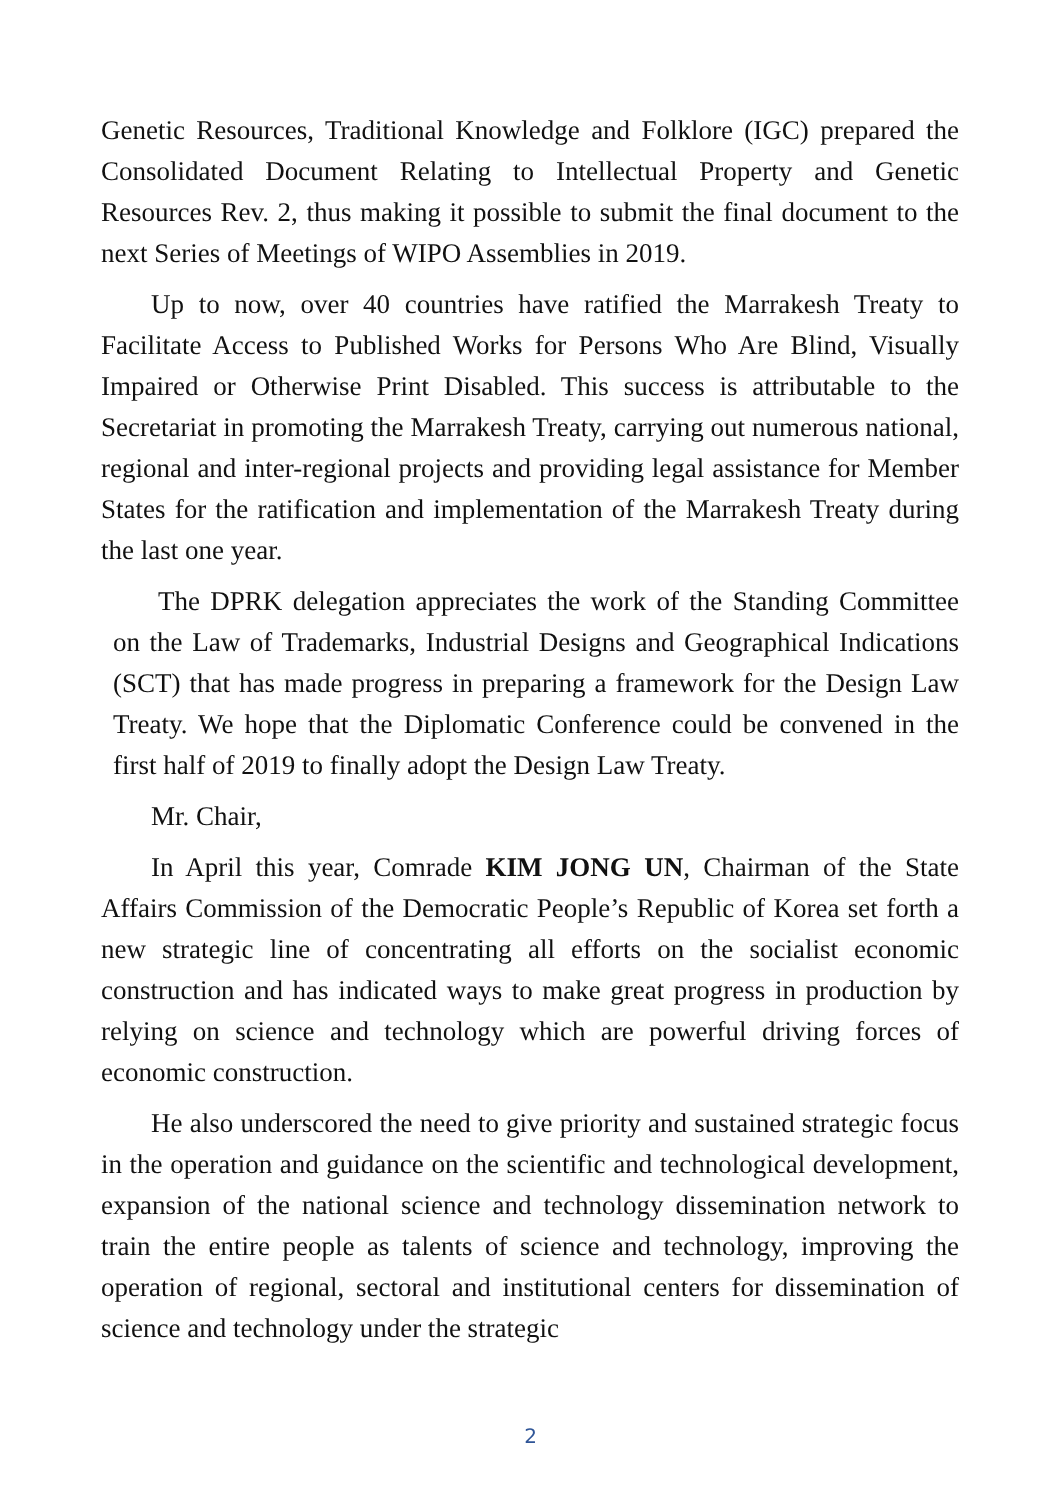Genetic Resources, Traditional Knowledge and Folklore (IGC) prepared the Consolidated Document Relating to Intellectual Property and Genetic Resources Rev. 2, thus making it possible to submit the final document to the next Series of Meetings of WIPO Assemblies in 2019.
Up to now, over 40 countries have ratified the Marrakesh Treaty to Facilitate Access to Published Works for Persons Who Are Blind, Visually Impaired or Otherwise Print Disabled. This success is attributable to the Secretariat in promoting the Marrakesh Treaty, carrying out numerous national, regional and inter-regional projects and providing legal assistance for Member States for the ratification and implementation of the Marrakesh Treaty during the last one year.
The DPRK delegation appreciates the work of the Standing Committee on the Law of Trademarks, Industrial Designs and Geographical Indications (SCT) that has made progress in preparing a framework for the Design Law Treaty. We hope that the Diplomatic Conference could be convened in the first half of 2019 to finally adopt the Design Law Treaty.
Mr. Chair,
In April this year, Comrade KIM JONG UN, Chairman of the State Affairs Commission of the Democratic People’s Republic of Korea set forth a new strategic line of concentrating all efforts on the socialist economic construction and has indicated ways to make great progress in production by relying on science and technology which are powerful driving forces of economic construction.
He also underscored the need to give priority and sustained strategic focus in the operation and guidance on the scientific and technological development, expansion of the national science and technology dissemination network to train the entire people as talents of science and technology, improving the operation of regional, sectoral and institutional centers for dissemination of science and technology under the strategic
2